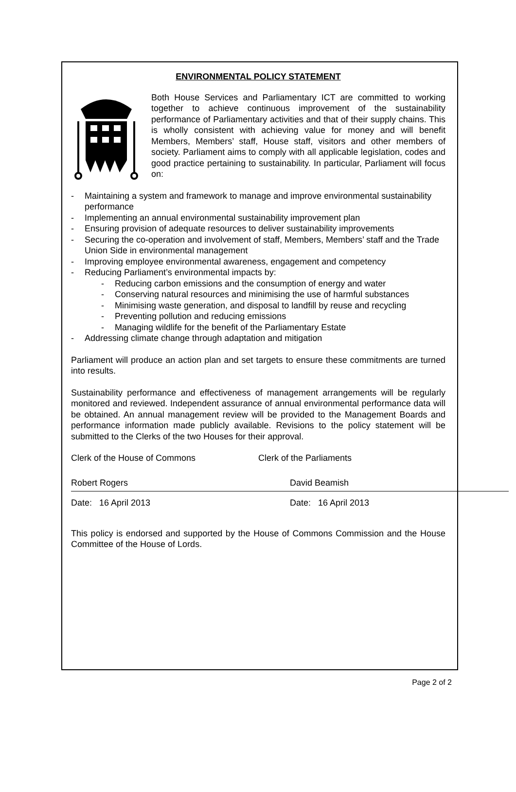ENVIRONMENTAL POLICY STATEMENT
Both House Services and Parliamentary ICT are committed to working together to achieve continuous improvement of the sustainability performance of Parliamentary activities and that of their supply chains. This is wholly consistent with achieving value for money and will benefit Members, Members’ staff, House staff, visitors and other members of society. Parliament aims to comply with all applicable legislation, codes and good practice pertaining to sustainability. In particular, Parliament will focus on:
- Maintaining a system and framework to manage and improve environmental sustainability performance
- Implementing an annual environmental sustainability improvement plan
- Ensuring provision of adequate resources to deliver sustainability improvements
- Securing the co-operation and involvement of staff, Members, Members’ staff and the Trade Union Side in environmental management
- Improving employee environmental awareness, engagement and competency
- Reducing Parliament’s environmental impacts by:
- Reducing carbon emissions and the consumption of energy and water
- Conserving natural resources and minimising the use of harmful substances
- Minimising waste generation, and disposal to landfill by reuse and recycling
- Preventing pollution and reducing emissions
- Managing wildlife for the benefit of the Parliamentary Estate
- Addressing climate change through adaptation and mitigation
Parliament will produce an action plan and set targets to ensure these commitments are turned into results.
Sustainability performance and effectiveness of management arrangements will be regularly monitored and reviewed. Independent assurance of annual environmental performance data will be obtained. An annual management review will be provided to the Management Boards and performance information made publicly available. Revisions to the policy statement will be submitted to the Clerks of the two Houses for their approval.
Clerk of the House of Commons Clerk of the Parliaments
Robert Rogers
Date: 16 April 2013
David Beamish
Date: 16 April 2013
This policy is endorsed and supported by the House of Commons Commission and the House Committee of the House of Lords.
Page 2 of 2